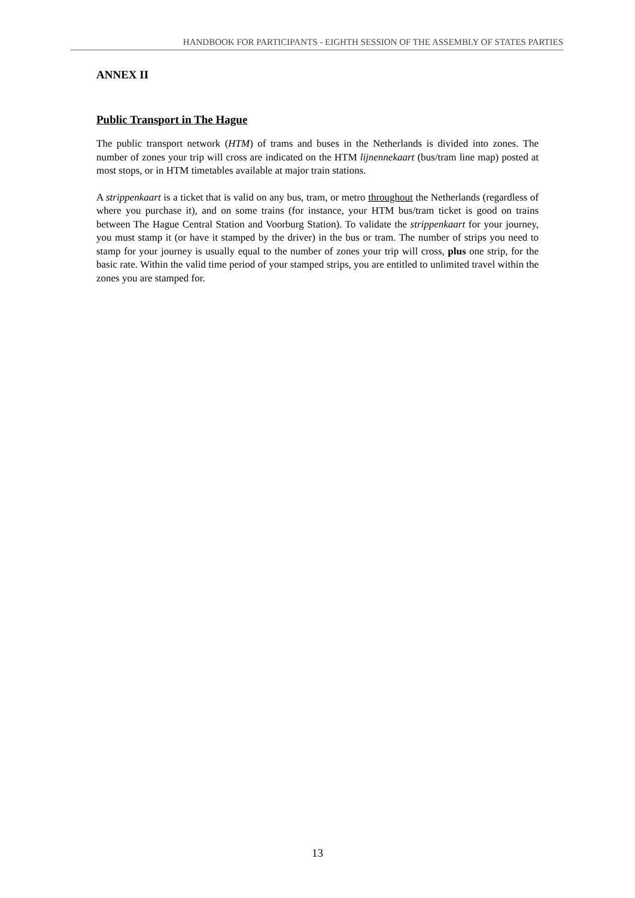HANDBOOK FOR PARTICIPANTS - EIGHTH SESSION OF THE ASSEMBLY OF STATES PARTIES
ANNEX II
Public Transport in The Hague
The public transport network (HTM) of trams and buses in the Netherlands is divided into zones. The number of zones your trip will cross are indicated on the HTM lijnennekaart (bus/tram line map) posted at most stops, or in HTM timetables available at major train stations.
A strippenkaart is a ticket that is valid on any bus, tram, or metro throughout the Netherlands (regardless of where you purchase it), and on some trains (for instance, your HTM bus/tram ticket is good on trains between The Hague Central Station and Voorburg Station). To validate the strippenkaart for your journey, you must stamp it (or have it stamped by the driver) in the bus or tram. The number of strips you need to stamp for your journey is usually equal to the number of zones your trip will cross, plus one strip, for the basic rate. Within the valid time period of your stamped strips, you are entitled to unlimited travel within the zones you are stamped for.
13